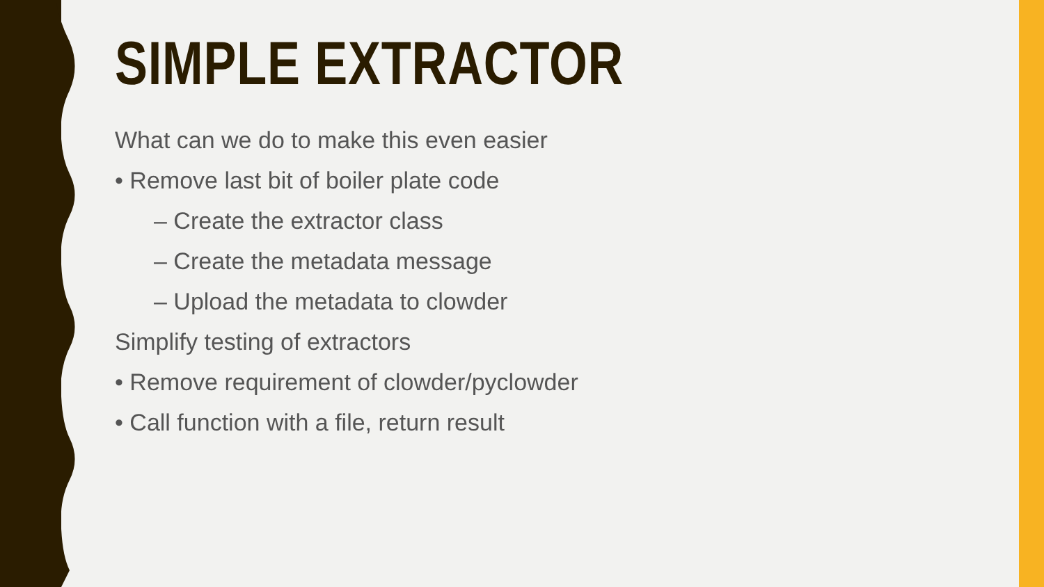SIMPLE EXTRACTOR
What can we do to make this even easier
• Remove last bit of boiler plate code
– Create the extractor class
– Create the metadata message
– Upload the metadata to clowder
Simplify testing of extractors
• Remove requirement of clowder/pyclowder
• Call function with a file, return result